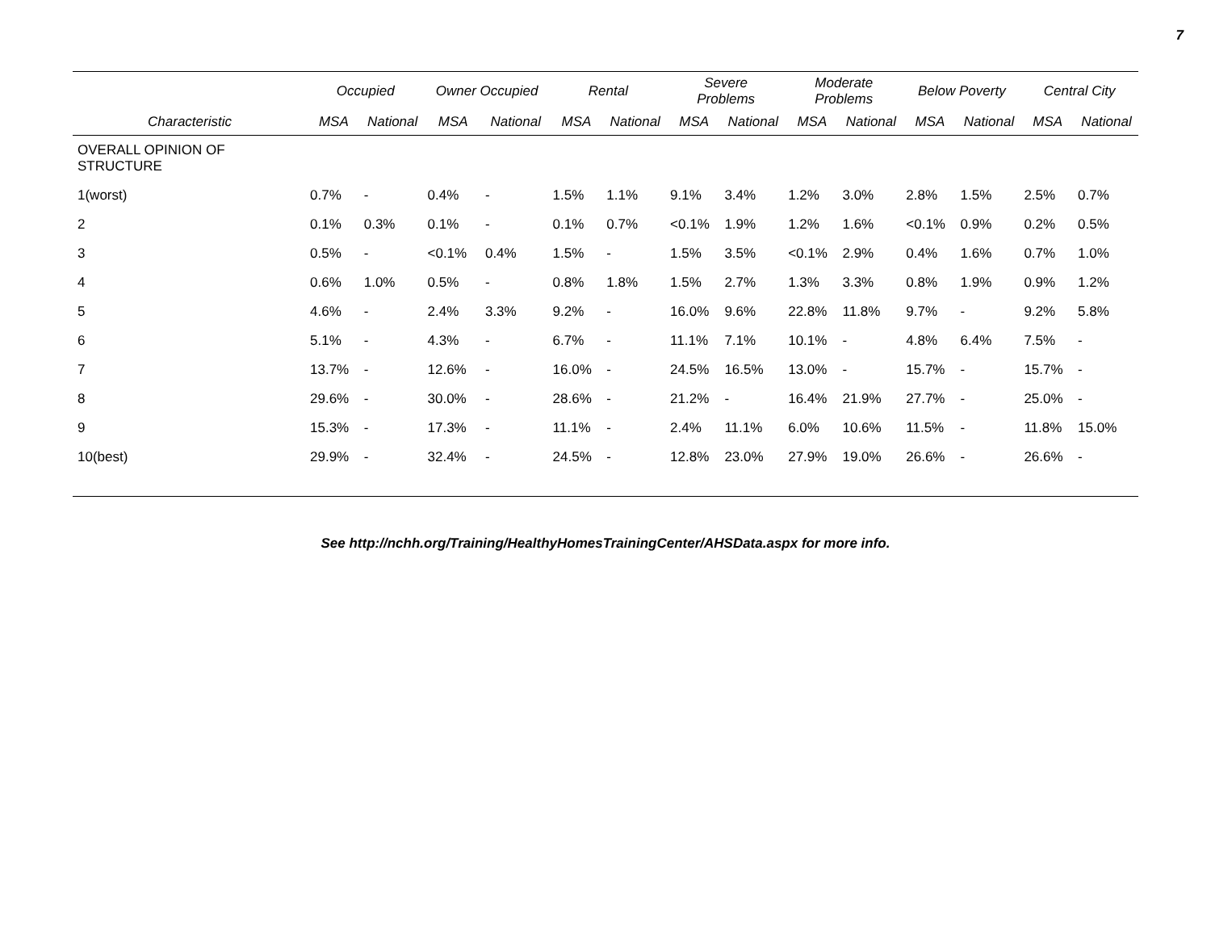7
| | Occupied | | Owner Occupied | | Rental | | Severe Problems | | Moderate Problems | | Below Poverty | | Central City | |
| --- | --- | --- | --- | --- | --- | --- | --- | --- | --- | --- | --- | --- | --- | --- |
| Characteristic | MSA | National | MSA | National | MSA | National | MSA | National | MSA | National | MSA | National | MSA | National |
| OVERALL OPINION OF STRUCTURE | | | | | | | | | | | | | | |
| 1(worst) | 0.7% | - | 0.4% | - | 1.5% | 1.1% | 9.1% | 3.4% | 1.2% | 3.0% | 2.8% | 1.5% | 2.5% | 0.7% |
| 2 | 0.1% | 0.3% | 0.1% | - | 0.1% | 0.7% | <0.1% | 1.9% | 1.2% | 1.6% | <0.1% | 0.9% | 0.2% | 0.5% |
| 3 | 0.5% | - | <0.1% | 0.4% | 1.5% | - | 1.5% | 3.5% | <0.1% | 2.9% | 0.4% | 1.6% | 0.7% | 1.0% |
| 4 | 0.6% | 1.0% | 0.5% | - | 0.8% | 1.8% | 1.5% | 2.7% | 1.3% | 3.3% | 0.8% | 1.9% | 0.9% | 1.2% |
| 5 | 4.6% | - | 2.4% | 3.3% | 9.2% | - | 16.0% | 9.6% | 22.8% | 11.8% | 9.7% | - | 9.2% | 5.8% |
| 6 | 5.1% | - | 4.3% | - | 6.7% | - | 11.1% | 7.1% | 10.1% | - | 4.8% | 6.4% | 7.5% | - |
| 7 | 13.7% | - | 12.6% | - | 16.0% | - | 24.5% | 16.5% | 13.0% | - | 15.7% | - | 15.7% | - |
| 8 | 29.6% | - | 30.0% | - | 28.6% | - | 21.2% | - | 16.4% | 21.9% | 27.7% | - | 25.0% | - |
| 9 | 15.3% | - | 17.3% | - | 11.1% | - | 2.4% | 11.1% | 6.0% | 10.6% | 11.5% | - | 11.8% | 15.0% |
| 10(best) | 29.9% | - | 32.4% | - | 24.5% | - | 12.8% | 23.0% | 27.9% | 19.0% | 26.6% | - | 26.6% | - |
See http://nchh.org/Training/HealthyHomesTrainingCenter/AHSData.aspx for more info.